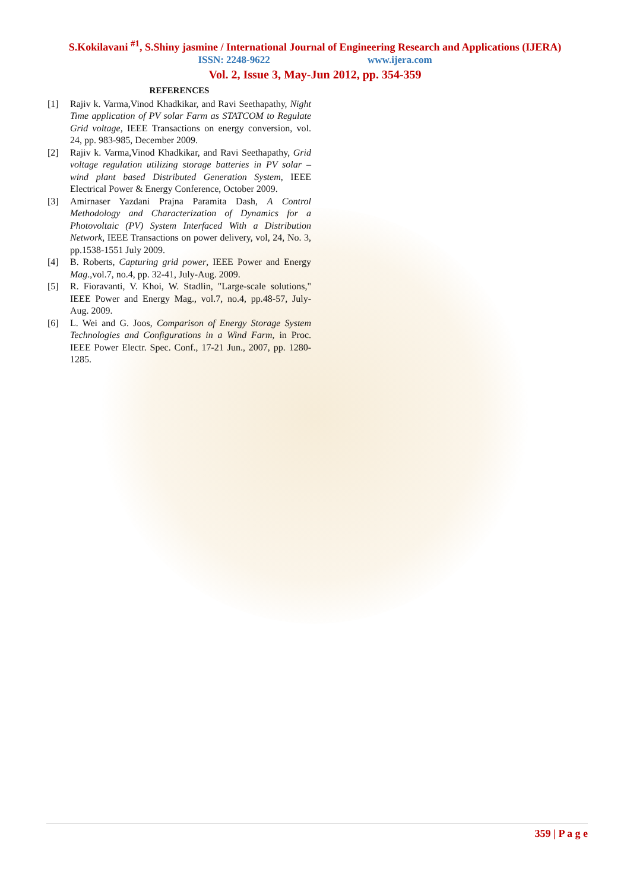S.Kokilavani <sup>#1</sup>, S.Shiny jasmine / International Journal of Engineering Research and Applications (IJERA)
ISSN: 2248-9622 www.ijera.com
Vol. 2, Issue 3, May-Jun 2012, pp. 354-359
REFERENCES
[1] Rajiv k. Varma,Vinod Khadkikar, and Ravi Seethapathy, Night Time application of PV solar Farm as STATCOM to Regulate Grid voltage, IEEE Transactions on energy conversion, vol. 24, pp. 983-985, December 2009.
[2] Rajiv k. Varma,Vinod Khadkikar, and Ravi Seethapathy, Grid voltage regulation utilizing storage batteries in PV solar – wind plant based Distributed Generation System, IEEE Electrical Power & Energy Conference, October 2009.
[3] Amirnaser Yazdani Prajna Paramita Dash, A Control Methodology and Characterization of Dynamics for a Photovoltaic (PV) System Interfaced With a Distribution Network, IEEE Transactions on power delivery, vol, 24, No. 3, pp.1538-1551 July 2009.
[4] B. Roberts, Capturing grid power, IEEE Power and Energy Mag.,vol.7, no.4, pp. 32-41, July-Aug. 2009.
[5] R. Fioravanti, V. Khoi, W. Stadlin, "Large-scale solutions," IEEE Power and Energy Mag., vol.7, no.4, pp.48-57, July-Aug. 2009.
[6] L. Wei and G. Joos, Comparison of Energy Storage System Technologies and Configurations in a Wind Farm, in Proc. IEEE Power Electr. Spec. Conf., 17-21 Jun., 2007, pp. 1280-1285.
359 | P a g e